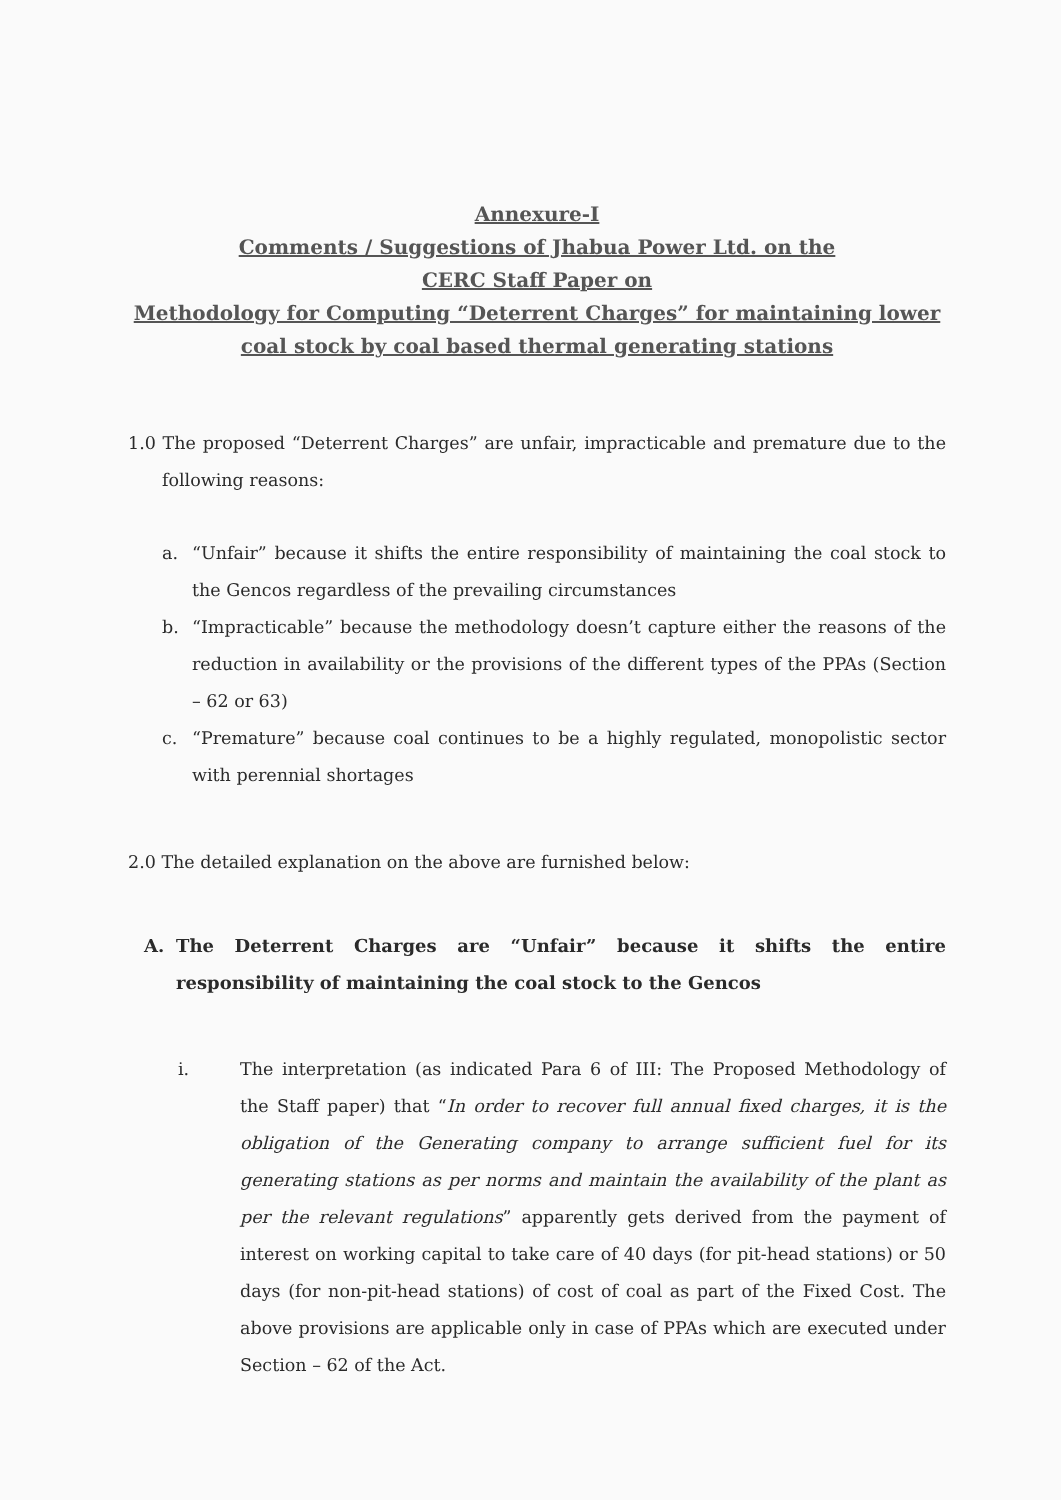Annexure-I
Comments / Suggestions of Jhabua Power Ltd. on the
CERC Staff Paper on
Methodology for Computing “Deterrent Charges” for maintaining lower coal stock by coal based thermal generating stations
1.0 The proposed “Deterrent Charges” are unfair, impracticable and premature due to the following reasons:
a.
“Unfair” because it shifts the entire responsibility of maintaining the coal stock to the Gencos regardless of the prevailing circumstances
b.
“Impracticable” because the methodology doesn’t capture either the reasons of the reduction in availability or the provisions of the different types of the PPAs (Section – 62 or 63)
c.
“Premature” because coal continues to be a highly regulated, monopolistic sector with perennial shortages
2.0 The detailed explanation on the above are furnished below:
A.
The Deterrent Charges are “Unfair” because it shifts the entire responsibility of maintaining the coal stock to the Gencos
i. The interpretation (as indicated Para 6 of III: The Proposed Methodology of the Staff paper) that “In order to recover full annual fixed charges, it is the obligation of the Generating company to arrange sufficient fuel for its generating stations as per norms and maintain the availability of the plant as per the relevant regulations” apparently gets derived from the payment of interest on working capital to take care of 40 days (for pit-head stations) or 50 days (for non-pit-head stations) of cost of coal as part of the Fixed Cost. The above provisions are applicable only in case of PPAs which are executed under Section – 62 of the Act.